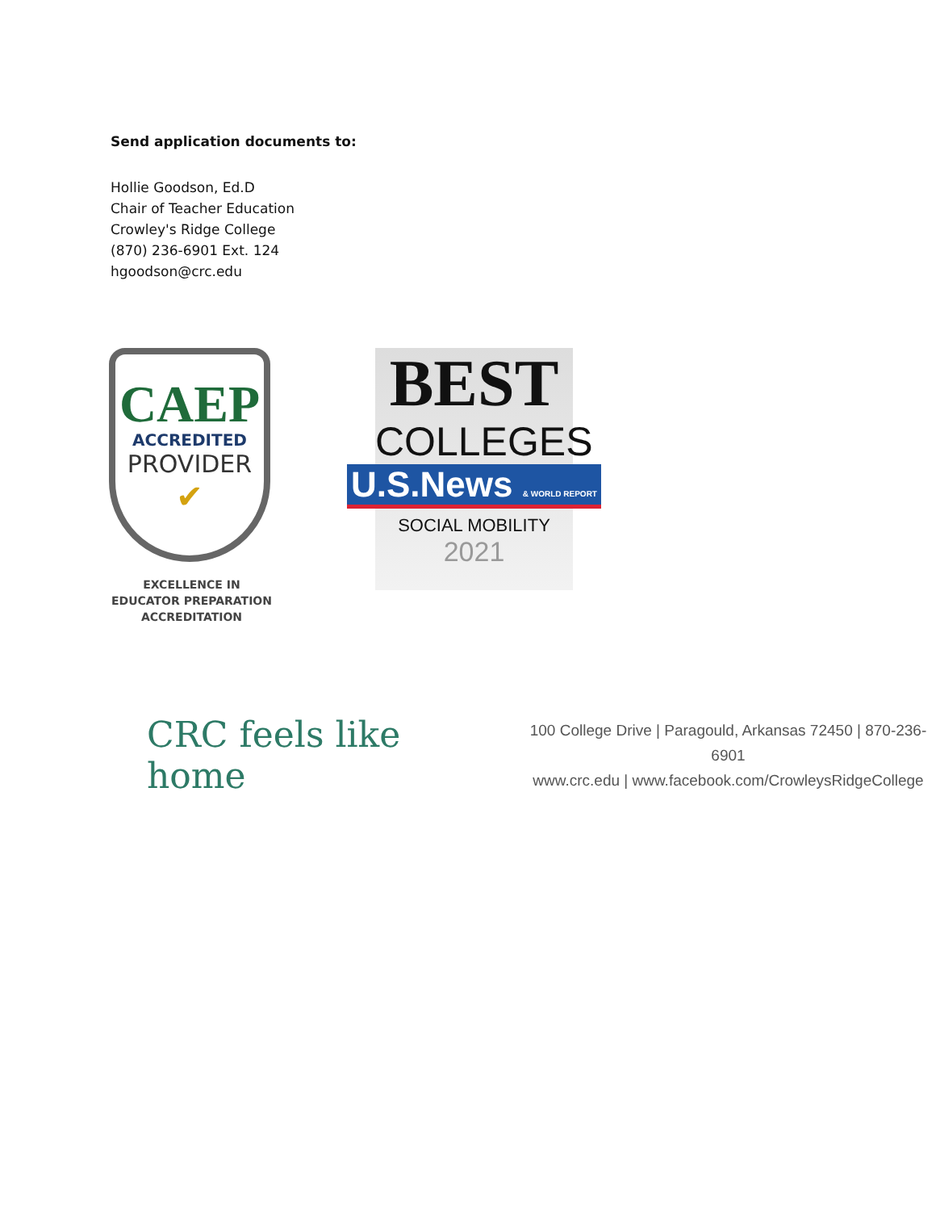Send application documents to:
Hollie Goodson, Ed.D
Chair of Teacher Education
Crowley's Ridge College
(870) 236-6901 Ext. 124
hgoodson@crc.edu
CAEP
ACCREDITED
PROVIDER
✔
EXCELLENCE IN
EDUCATOR PREPARATION
ACCREDITATION
BEST
COLLEGES
U.S.News & WORLD REPORT
SOCIAL MOBILITY
2021
CRC feels like home
100 College Drive | Paragould, Arkansas 72450 | 870-236-6901
www.crc.edu | www.facebook.com/CrowleysRidgeCollege